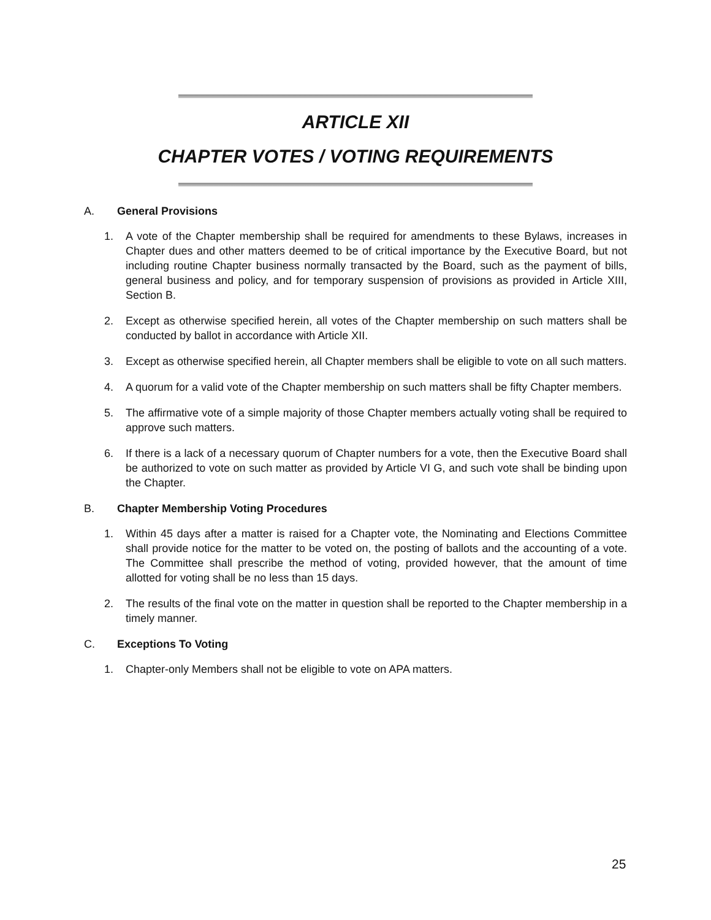ARTICLE XII
CHAPTER VOTES / VOTING REQUIREMENTS
A. General Provisions
1. A vote of the Chapter membership shall be required for amendments to these Bylaws, increases in Chapter dues and other matters deemed to be of critical importance by the Executive Board, but not including routine Chapter business normally transacted by the Board, such as the payment of bills, general business and policy, and for temporary suspension of provisions as provided in Article XIII, Section B.
2. Except as otherwise specified herein, all votes of the Chapter membership on such matters shall be conducted by ballot in accordance with Article XII.
3. Except as otherwise specified herein, all Chapter members shall be eligible to vote on all such matters.
4. A quorum for a valid vote of the Chapter membership on such matters shall be fifty Chapter members.
5. The affirmative vote of a simple majority of those Chapter members actually voting shall be required to approve such matters.
6. If there is a lack of a necessary quorum of Chapter numbers for a vote, then the Executive Board shall be authorized to vote on such matter as provided by Article VI G, and such vote shall be binding upon the Chapter.
B. Chapter Membership Voting Procedures
1. Within 45 days after a matter is raised for a Chapter vote, the Nominating and Elections Committee shall provide notice for the matter to be voted on, the posting of ballots and the accounting of a vote. The Committee shall prescribe the method of voting, provided however, that the amount of time allotted for voting shall be no less than 15 days.
2. The results of the final vote on the matter in question shall be reported to the Chapter membership in a timely manner.
C. Exceptions To Voting
1. Chapter-only Members shall not be eligible to vote on APA matters.
25